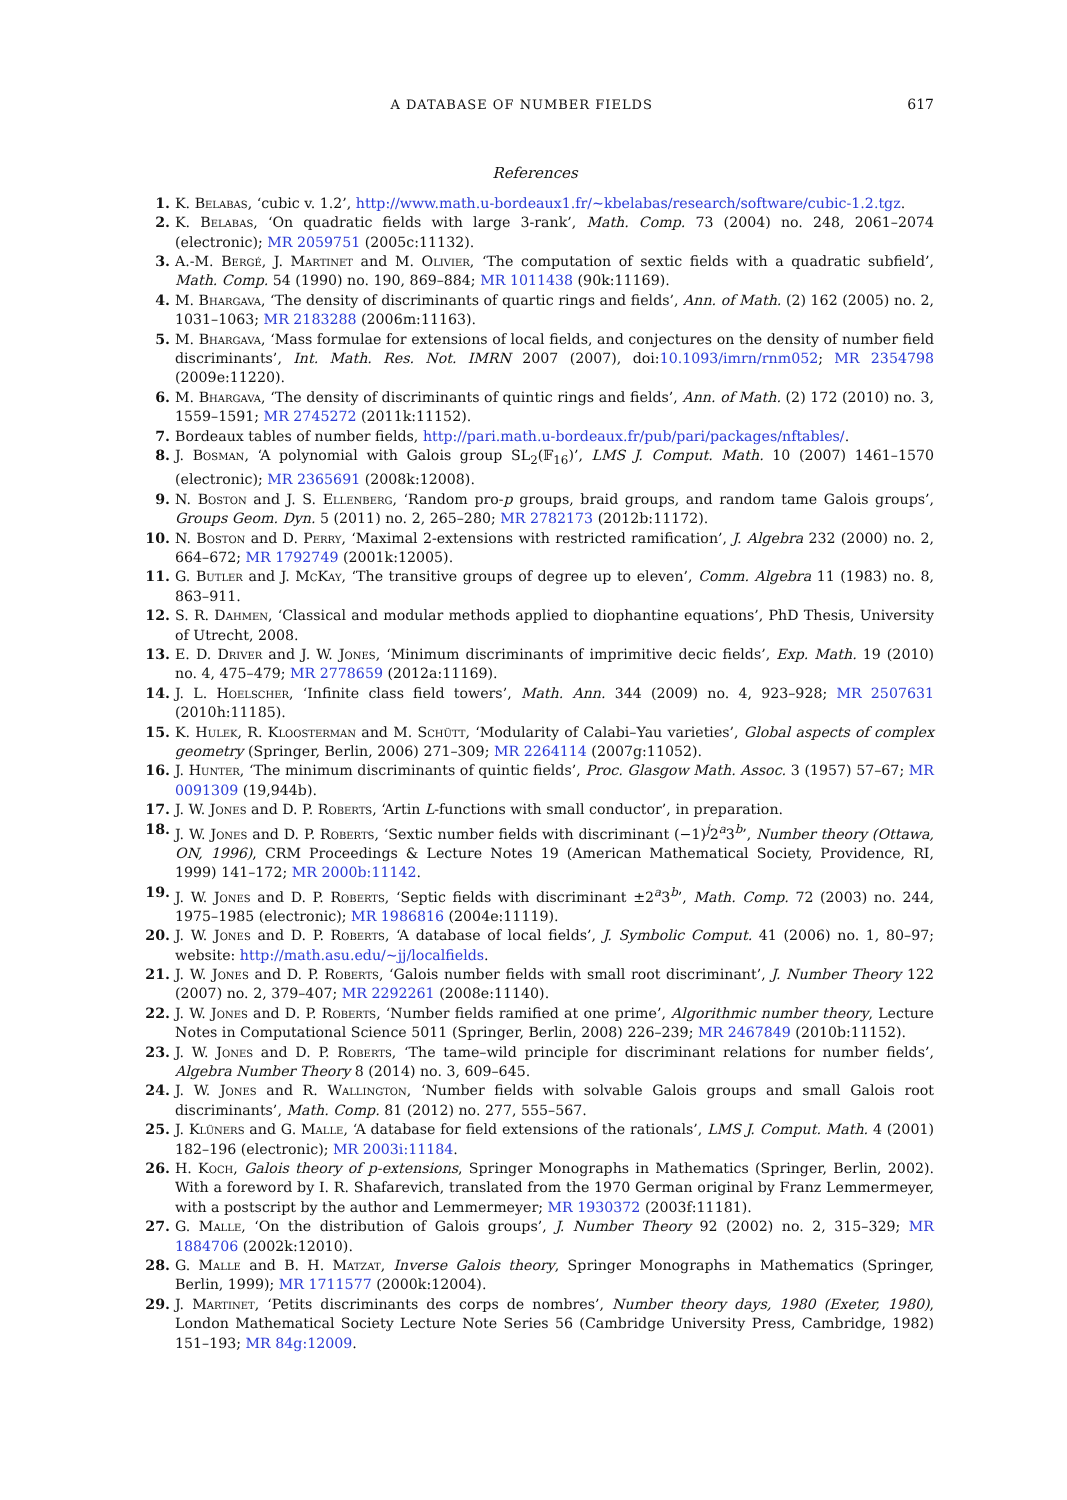A DATABASE OF NUMBER FIELDS 617
References
1. K. Belabas, ‘cubic v. 1.2’, http://www.math.u-bordeaux1.fr/∼kbelabas/research/software/cubic-1.2.tgz.
2. K. Belabas, ‘On quadratic fields with large 3-rank’, Math. Comp. 73 (2004) no. 248, 2061–2074 (electronic); MR 2059751 (2005c:11132).
3. A.-M. Bergé, J. Martinet and M. Olivier, ‘The computation of sextic fields with a quadratic subfield’, Math. Comp. 54 (1990) no. 190, 869–884; MR 1011438 (90k:11169).
4. M. Bhargava, ‘The density of discriminants of quartic rings and fields’, Ann. of Math. (2) 162 (2005) no. 2, 1031–1063; MR 2183288 (2006m:11163).
5. M. Bhargava, ‘Mass formulae for extensions of local fields, and conjectures on the density of number field discriminants’, Int. Math. Res. Not. IMRN 2007 (2007), doi:10.1093/imrn/rnm052; MR 2354798 (2009e:11220).
6. M. Bhargava, ‘The density of discriminants of quintic rings and fields’, Ann. of Math. (2) 172 (2010) no. 3, 1559–1591; MR 2745272 (2011k:11152).
7. Bordeaux tables of number fields, http://pari.math.u-bordeaux.fr/pub/pari/packages/nftables/.
8. J. Bosman, ‘A polynomial with Galois group SL<sub>2</sub>(𝔽<sub>16</sub>)’, LMS J. Comput. Math. 10 (2007) 1461–1570 (electronic); MR 2365691 (2008k:12008).
9. N. Boston and J. S. Ellenberg, ‘Random pro-p groups, braid groups, and random tame Galois groups’, Groups Geom. Dyn. 5 (2011) no. 2, 265–280; MR 2782173 (2012b:11172).
10. N. Boston and D. Perry, ‘Maximal 2-extensions with restricted ramification’, J. Algebra 232 (2000) no. 2, 664–672; MR 1792749 (2001k:12005).
11. G. Butler and J. McKay, ‘The transitive groups of degree up to eleven’, Comm. Algebra 11 (1983) no. 8, 863–911.
12. S. R. Dahmen, ‘Classical and modular methods applied to diophantine equations’, PhD Thesis, University of Utrecht, 2008.
13. E. D. Driver and J. W. Jones, ‘Minimum discriminants of imprimitive decic fields’, Exp. Math. 19 (2010) no. 4, 475–479; MR 2778659 (2012a:11169).
14. J. L. Hoelscher, ‘Infinite class field towers’, Math. Ann. 344 (2009) no. 4, 923–928; MR 2507631 (2010h:11185).
15. K. Hulek, R. Kloosterman and M. Schütt, ‘Modularity of Calabi–Yau varieties’, Global aspects of complex geometry (Springer, Berlin, 2006) 271–309; MR 2264114 (2007g:11052).
16. J. Hunter, ‘The minimum discriminants of quintic fields’, Proc. Glasgow Math. Assoc. 3 (1957) 57–67; MR 0091309 (19,944b).
17. J. W. Jones and D. P. Roberts, ‘Artin L-functions with small conductor’, in preparation.
18. J. W. Jones and D. P. Roberts, ‘Sextic number fields with discriminant (−1)<sup>j</sup>2<sup>a</sup>3<sup>b</sup>’, Number theory (Ottawa, ON, 1996), CRM Proceedings & Lecture Notes 19 (American Mathematical Society, Providence, RI, 1999) 141–172; MR 2000b:11142.
19. J. W. Jones and D. P. Roberts, ‘Septic fields with discriminant ±2<sup>a</sup>3<sup>b</sup>’, Math. Comp. 72 (2003) no. 244, 1975–1985 (electronic); MR 1986816 (2004e:11119).
20. J. W. Jones and D. P. Roberts, ‘A database of local fields’, J. Symbolic Comput. 41 (2006) no. 1, 80–97; website: http://math.asu.edu/∼jj/localfields.
21. J. W. Jones and D. P. Roberts, ‘Galois number fields with small root discriminant’, J. Number Theory 122 (2007) no. 2, 379–407; MR 2292261 (2008e:11140).
22. J. W. Jones and D. P. Roberts, ‘Number fields ramified at one prime’, Algorithmic number theory, Lecture Notes in Computational Science 5011 (Springer, Berlin, 2008) 226–239; MR 2467849 (2010b:11152).
23. J. W. Jones and D. P. Roberts, ‘The tame–wild principle for discriminant relations for number fields’, Algebra Number Theory 8 (2014) no. 3, 609–645.
24. J. W. Jones and R. Wallington, ‘Number fields with solvable Galois groups and small Galois root discriminants’, Math. Comp. 81 (2012) no. 277, 555–567.
25. J. Klüners and G. Malle, ‘A database for field extensions of the rationals’, LMS J. Comput. Math. 4 (2001) 182–196 (electronic); MR 2003i:11184.
26. H. Koch, Galois theory of p-extensions, Springer Monographs in Mathematics (Springer, Berlin, 2002). With a foreword by I. R. Shafarevich, translated from the 1970 German original by Franz Lemmermeyer, with a postscript by the author and Lemmermeyer; MR 1930372 (2003f:11181).
27. G. Malle, ‘On the distribution of Galois groups’, J. Number Theory 92 (2002) no. 2, 315–329; MR 1884706 (2002k:12010).
28. G. Malle and B. H. Matzat, Inverse Galois theory, Springer Monographs in Mathematics (Springer, Berlin, 1999); MR 1711577 (2000k:12004).
29. J. Martinet, ‘Petits discriminants des corps de nombres’, Number theory days, 1980 (Exeter, 1980), London Mathematical Society Lecture Note Series 56 (Cambridge University Press, Cambridge, 1982) 151–193; MR 84g:12009.